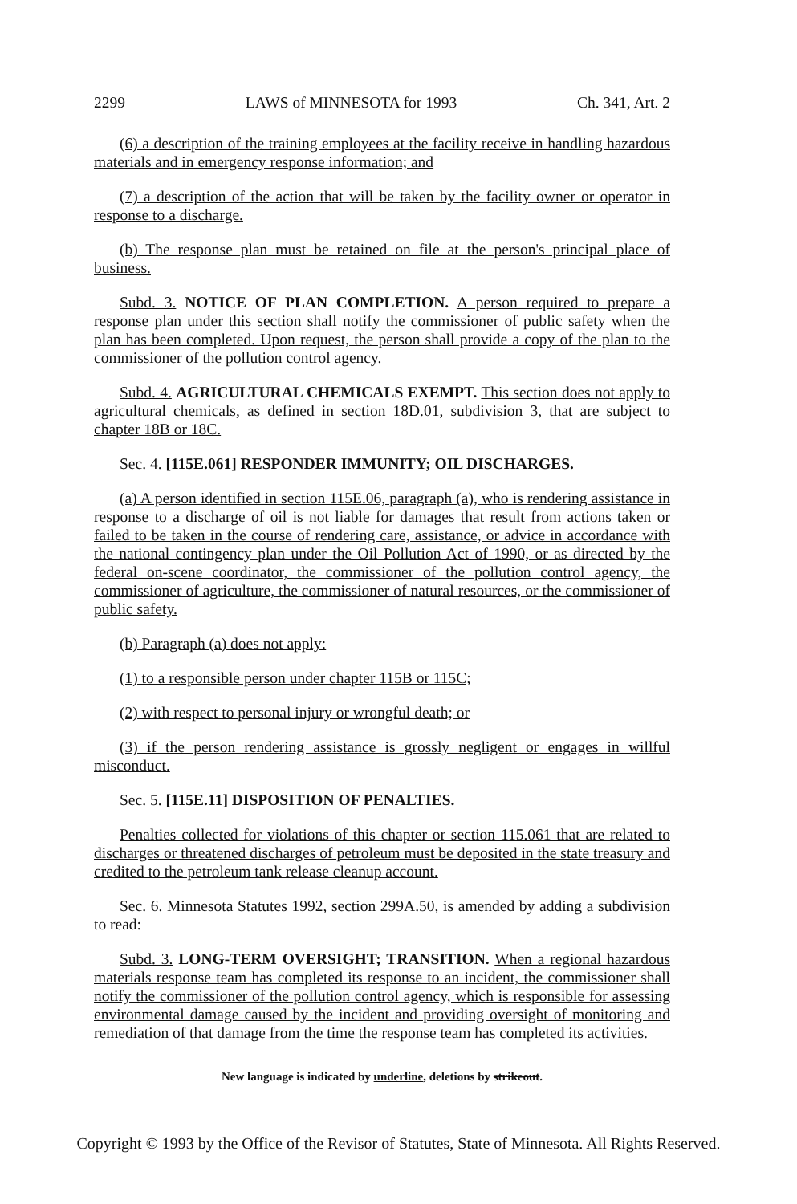2299 LAWS of MINNESOTA for 1993 Ch. 341, Art. 2
(6) a description of the training employees at the facility receive in handling hazardous materials and in emergency response information; and
(7) a description of the action that will be taken by the facility owner or operator in response to a discharge.
(b) The response plan must be retained on file at the person's principal place of business.
Subd. 3. NOTICE OF PLAN COMPLETION. A person required to prepare a response plan under this section shall notify the commissioner of public safety when the plan has been completed. Upon request, the person shall provide a copy of the plan to the commissioner of the pollution control agency.
Subd. 4. AGRICULTURAL CHEMICALS EXEMPT. This section does not apply to agricultural chemicals, as defined in section 18D.01, subdivision 3, that are subject to chapter 18B or 18C.
Sec. 4. [115E.061] RESPONDER IMMUNITY; OIL DISCHARGES.
(a) A person identified in section 115E.06, paragraph (a), who is rendering assistance in response to a discharge of oil is not liable for damages that result from actions taken or failed to be taken in the course of rendering care, assistance, or advice in accordance with the national contingency plan under the Oil Pollution Act of 1990, or as directed by the federal on-scene coordinator, the commissioner of the pollution control agency, the commissioner of agriculture, the commissioner of natural resources, or the commissioner of public safety.
(b) Paragraph (a) does not apply:
(1) to a responsible person under chapter 115B or 115C;
(2) with respect to personal injury or wrongful death; or
(3) if the person rendering assistance is grossly negligent or engages in willful misconduct.
Sec. 5. [115E.11] DISPOSITION OF PENALTIES.
Penalties collected for violations of this chapter or section 115.061 that are related to discharges or threatened discharges of petroleum must be deposited in the state treasury and credited to the petroleum tank release cleanup account.
Sec. 6. Minnesota Statutes 1992, section 299A.50, is amended by adding a subdivision to read:
Subd. 3. LONG-TERM OVERSIGHT; TRANSITION. When a regional hazardous materials response team has completed its response to an incident, the commissioner shall notify the commissioner of the pollution control agency, which is responsible for assessing environmental damage caused by the incident and providing oversight of monitoring and remediation of that damage from the time the response team has completed its activities.
New language is indicated by underline, deletions by strikeout.
Copyright © 1993 by the Office of the Revisor of Statutes, State of Minnesota. All Rights Reserved.